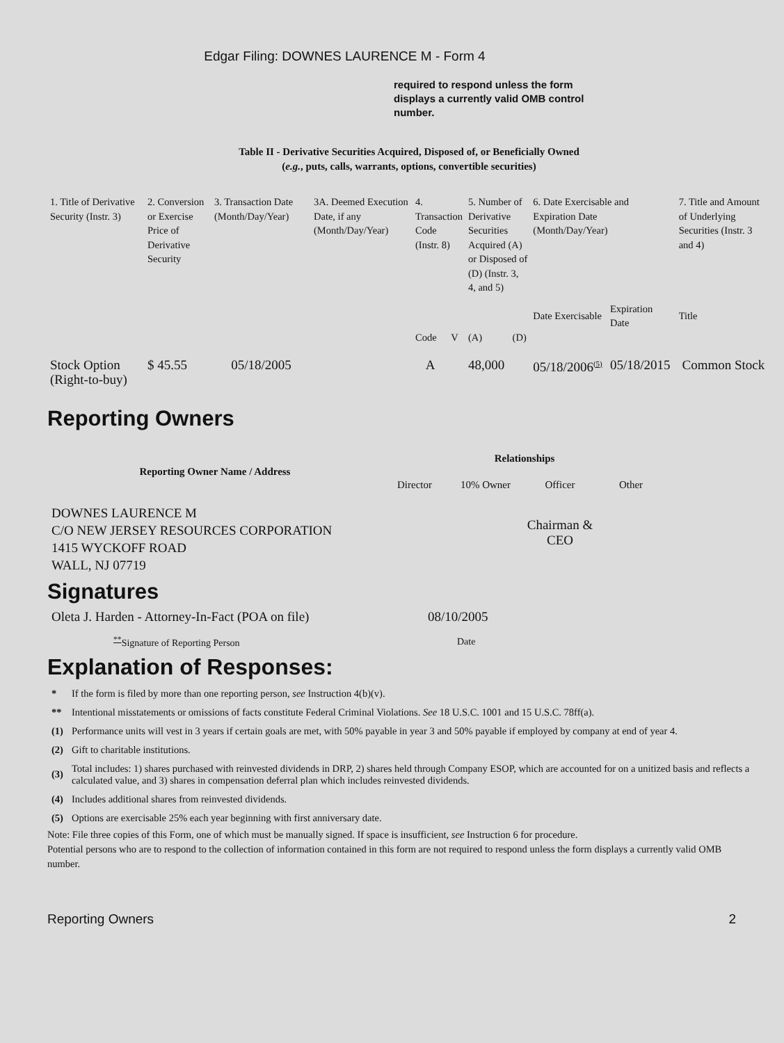Edgar Filing: DOWNES LAURENCE M - Form 4
required to respond unless the form displays a currently valid OMB control number.
Table II - Derivative Securities Acquired, Disposed of, or Beneficially Owned
(e.g., puts, calls, warrants, options, convertible securities)
| 1. Title of Derivative Security (Instr. 3) | 2. Conversion or Exercise Price of Derivative Security | 3. Transaction Date (Month/Day/Year) | 3A. Deemed Execution Date, if any (Month/Day/Year) | 4. Transaction Code (Instr. 8) | | 5. Number of Derivative Securities Acquired (A) or Disposed of (D) (Instr. 3, 4, and 5) | | 6. Date Exercisable and Expiration Date (Month/Day/Year) | | 7. Title and Amount of Underlying Securities (Instr. 3 and 4) |
| | | | | | | | | Date Exercisable | Expiration Date | Title |
| | | | | Code | V | (A) | (D) | | | |
| Stock Option (Right-to-buy) | $ 45.55 | 05/18/2005 | | A | | 48,000 | | 05/18/2006<sup>(5)</sup> | 05/18/2015 | Common Stock |
Reporting Owners
| Reporting Owner Name / Address | Relationships | | | |
| --- | --- | --- | --- | --- |
| | Director | 10% Owner | Officer | Other |
| DOWNES LAURENCE M C/O NEW JERSEY RESOURCES CORPORATION 1415 WYCKOFF ROAD WALL, NJ 07719 | | | Chairman & CEO | |
Signatures
| Oleta J. Harden - Attorney-In-Fact (POA on file) | 08/10/2005 |
| <sup>**</sup> Signature of Reporting Person | Date |
Explanation of Responses:
| * | If the form is filed by more than one reporting person, see Instruction 4(b)(v). |
| ** | Intentional misstatements or omissions of facts constitute Federal Criminal Violations. See 18 U.S.C. 1001 and 15 U.S.C. 78ff(a). |
| (1) | Performance units will vest in 3 years if certain goals are met, with 50% payable in year 3 and 50% payable if employed by company at end of year 4. |
| (2) | Gift to charitable institutions. |
| (3) | Total includes: 1) shares purchased with reinvested dividends in DRP, 2) shares held through Company ESOP, which are accounted for on a unitized basis and reflects a calculated value, and 3) shares in compensation deferral plan which includes reinvested dividends. |
| (4) | Includes additional shares from reinvested dividends. |
| (5) | Options are exercisable 25% each year beginning with first anniversary date. |
Note: File three copies of this Form, one of which must be manually signed. If space is insufficient, see Instruction 6 for procedure.
Potential persons who are to respond to the collection of information contained in this form are not required to respond unless the form displays a currently valid OMB number.
Reporting Owners 2